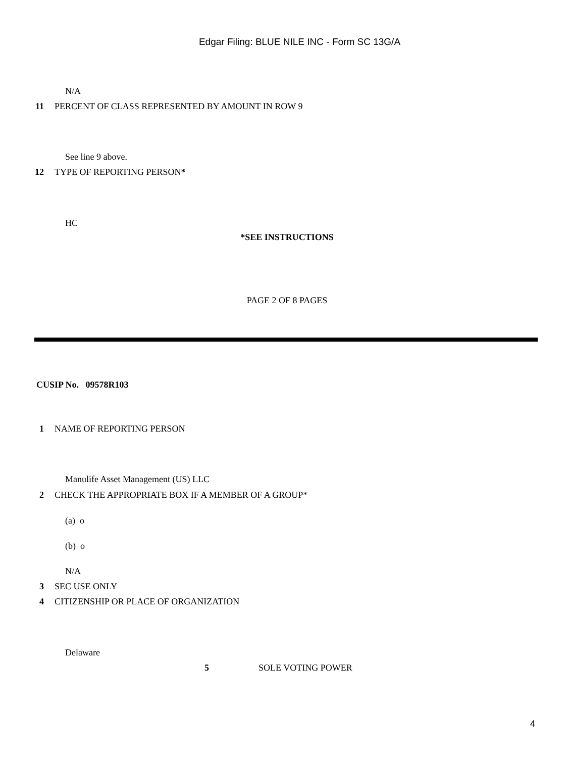Edgar Filing: BLUE NILE INC - Form SC 13G/A
N/A
11 PERCENT OF CLASS REPRESENTED BY AMOUNT IN ROW 9
See line 9 above.
12 TYPE OF REPORTING PERSON*
HC
*SEE INSTRUCTIONS
PAGE 2 OF 8 PAGES
CUSIP No. 09578R103
1 NAME OF REPORTING PERSON
Manulife Asset Management (US) LLC
2 CHECK THE APPROPRIATE BOX IF A MEMBER OF A GROUP*
(a) o
(b) o
N/A
3 SEC USE ONLY
4 CITIZENSHIP OR PLACE OF ORGANIZATION
Delaware
5 SOLE VOTING POWER
4